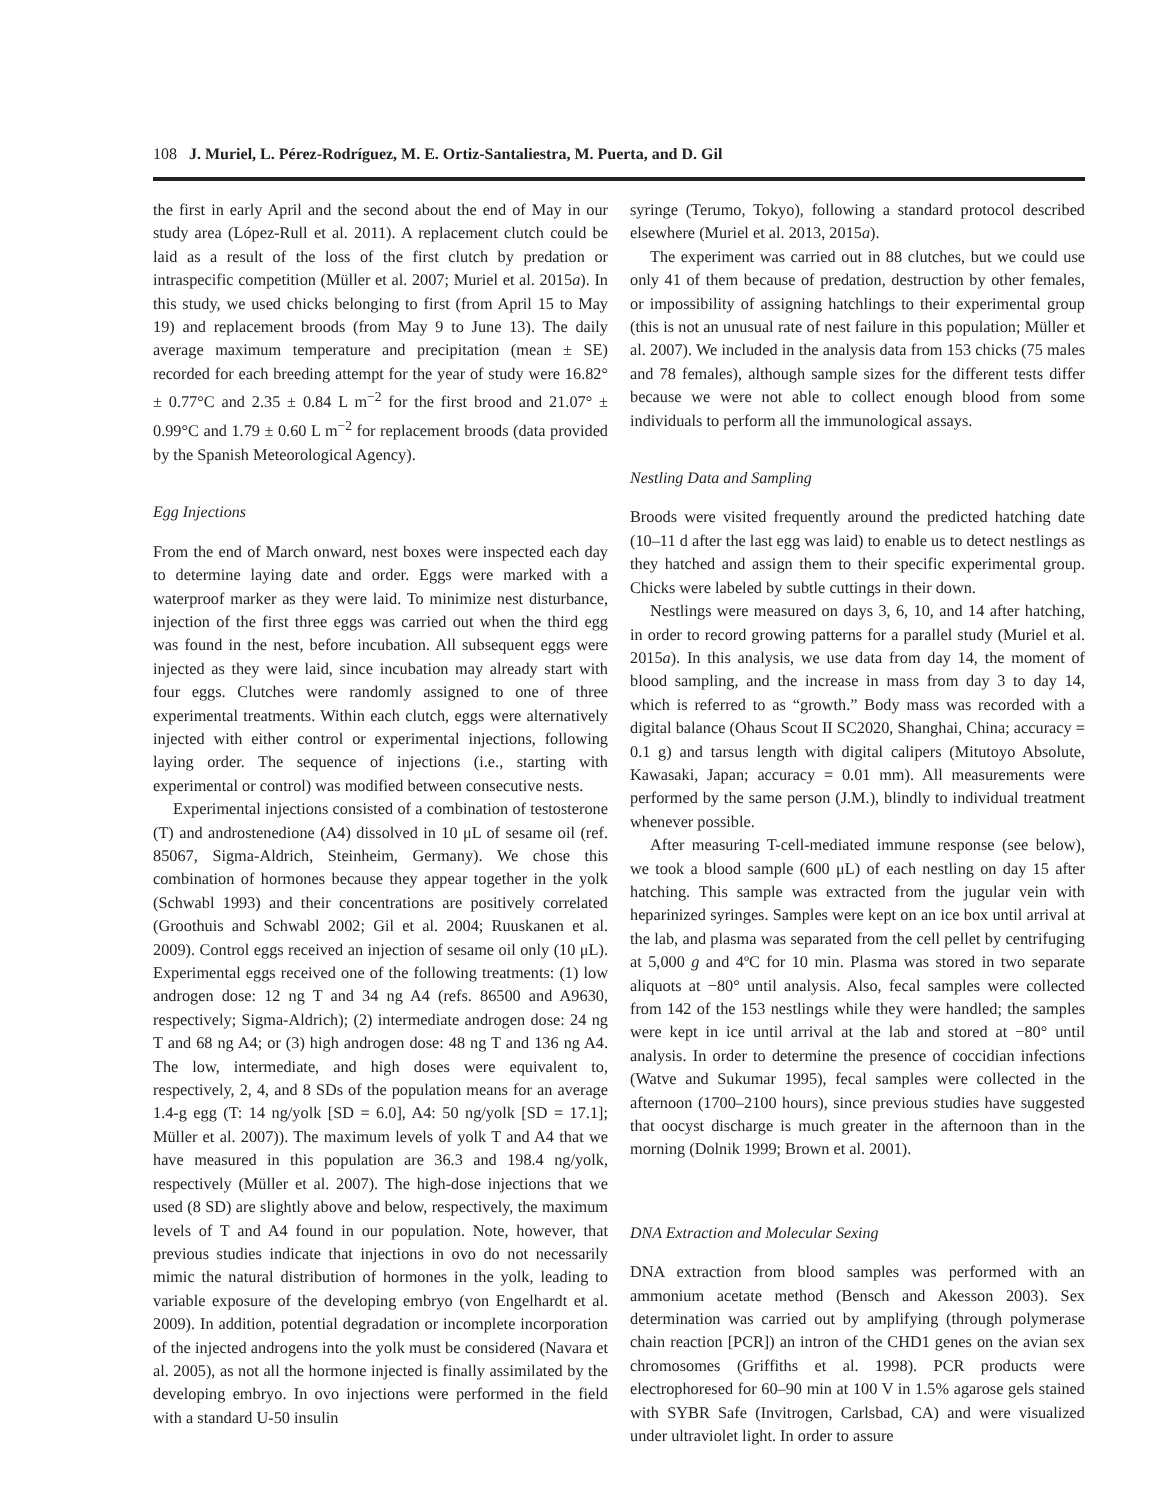108 J. Muriel, L. Pérez-Rodríguez, M. E. Ortiz-Santaliestra, M. Puerta, and D. Gil
the first in early April and the second about the end of May in our study area (López-Rull et al. 2011). A replacement clutch could be laid as a result of the loss of the first clutch by predation or intraspecific competition (Müller et al. 2007; Muriel et al. 2015a). In this study, we used chicks belonging to first (from April 15 to May 19) and replacement broods (from May 9 to June 13). The daily average maximum temperature and precipitation (mean ± SE) recorded for each breeding attempt for the year of study were 16.82° ± 0.77°C and 2.35 ± 0.84 L m<sup>−2</sup> for the first brood and 21.07° ± 0.99°C and 1.79 ± 0.60 L m<sup>−2</sup> for replacement broods (data provided by the Spanish Meteorological Agency).
Egg Injections
From the end of March onward, nest boxes were inspected each day to determine laying date and order. Eggs were marked with a waterproof marker as they were laid. To minimize nest disturbance, injection of the first three eggs was carried out when the third egg was found in the nest, before incubation. All subsequent eggs were injected as they were laid, since incubation may already start with four eggs. Clutches were randomly assigned to one of three experimental treatments. Within each clutch, eggs were alternatively injected with either control or experimental injections, following laying order. The sequence of injections (i.e., starting with experimental or control) was modified between consecutive nests.
Experimental injections consisted of a combination of testosterone (T) and androstenedione (A4) dissolved in 10 μL of sesame oil (ref. 85067, Sigma-Aldrich, Steinheim, Germany). We chose this combination of hormones because they appear together in the yolk (Schwabl 1993) and their concentrations are positively correlated (Groothuis and Schwabl 2002; Gil et al. 2004; Ruuskanen et al. 2009). Control eggs received an injection of sesame oil only (10 μL). Experimental eggs received one of the following treatments: (1) low androgen dose: 12 ng T and 34 ng A4 (refs. 86500 and A9630, respectively; Sigma-Aldrich); (2) intermediate androgen dose: 24 ng T and 68 ng A4; or (3) high androgen dose: 48 ng T and 136 ng A4. The low, intermediate, and high doses were equivalent to, respectively, 2, 4, and 8 SDs of the population means for an average 1.4-g egg (T: 14 ng/yolk [SD = 6.0], A4: 50 ng/yolk [SD = 17.1]; Müller et al. 2007)). The maximum levels of yolk T and A4 that we have measured in this population are 36.3 and 198.4 ng/yolk, respectively (Müller et al. 2007). The high-dose injections that we used (8 SD) are slightly above and below, respectively, the maximum levels of T and A4 found in our population. Note, however, that previous studies indicate that injections in ovo do not necessarily mimic the natural distribution of hormones in the yolk, leading to variable exposure of the developing embryo (von Engelhardt et al. 2009). In addition, potential degradation or incomplete incorporation of the injected androgens into the yolk must be considered (Navara et al. 2005), as not all the hormone injected is finally assimilated by the developing embryo. In ovo injections were performed in the field with a standard U-50 insulin
syringe (Terumo, Tokyo), following a standard protocol described elsewhere (Muriel et al. 2013, 2015a).
The experiment was carried out in 88 clutches, but we could use only 41 of them because of predation, destruction by other females, or impossibility of assigning hatchlings to their experimental group (this is not an unusual rate of nest failure in this population; Müller et al. 2007). We included in the analysis data from 153 chicks (75 males and 78 females), although sample sizes for the different tests differ because we were not able to collect enough blood from some individuals to perform all the immunological assays.
Nestling Data and Sampling
Broods were visited frequently around the predicted hatching date (10–11 d after the last egg was laid) to enable us to detect nestlings as they hatched and assign them to their specific experimental group. Chicks were labeled by subtle cuttings in their down.
Nestlings were measured on days 3, 6, 10, and 14 after hatching, in order to record growing patterns for a parallel study (Muriel et al. 2015a). In this analysis, we use data from day 14, the moment of blood sampling, and the increase in mass from day 3 to day 14, which is referred to as “growth.” Body mass was recorded with a digital balance (Ohaus Scout II SC2020, Shanghai, China; accuracy = 0.1 g) and tarsus length with digital calipers (Mitutoyo Absolute, Kawasaki, Japan; accuracy = 0.01 mm). All measurements were performed by the same person (J.M.), blindly to individual treatment whenever possible.
After measuring T-cell-mediated immune response (see below), we took a blood sample (600 μL) of each nestling on day 15 after hatching. This sample was extracted from the jugular vein with heparinized syringes. Samples were kept on an ice box until arrival at the lab, and plasma was separated from the cell pellet by centrifuging at 5,000 g and 4ºC for 10 min. Plasma was stored in two separate aliquots at −80° until analysis. Also, fecal samples were collected from 142 of the 153 nestlings while they were handled; the samples were kept in ice until arrival at the lab and stored at −80° until analysis. In order to determine the presence of coccidian infections (Watve and Sukumar 1995), fecal samples were collected in the afternoon (1700–2100 hours), since previous studies have suggested that oocyst discharge is much greater in the afternoon than in the morning (Dolnik 1999; Brown et al. 2001).
DNA Extraction and Molecular Sexing
DNA extraction from blood samples was performed with an ammonium acetate method (Bensch and Akesson 2003). Sex determination was carried out by amplifying (through polymerase chain reaction [PCR]) an intron of the CHD1 genes on the avian sex chromosomes (Griffiths et al. 1998). PCR products were electrophoresed for 60–90 min at 100 V in 1.5% agarose gels stained with SYBR Safe (Invitrogen, Carlsbad, CA) and were visualized under ultraviolet light. In order to assure